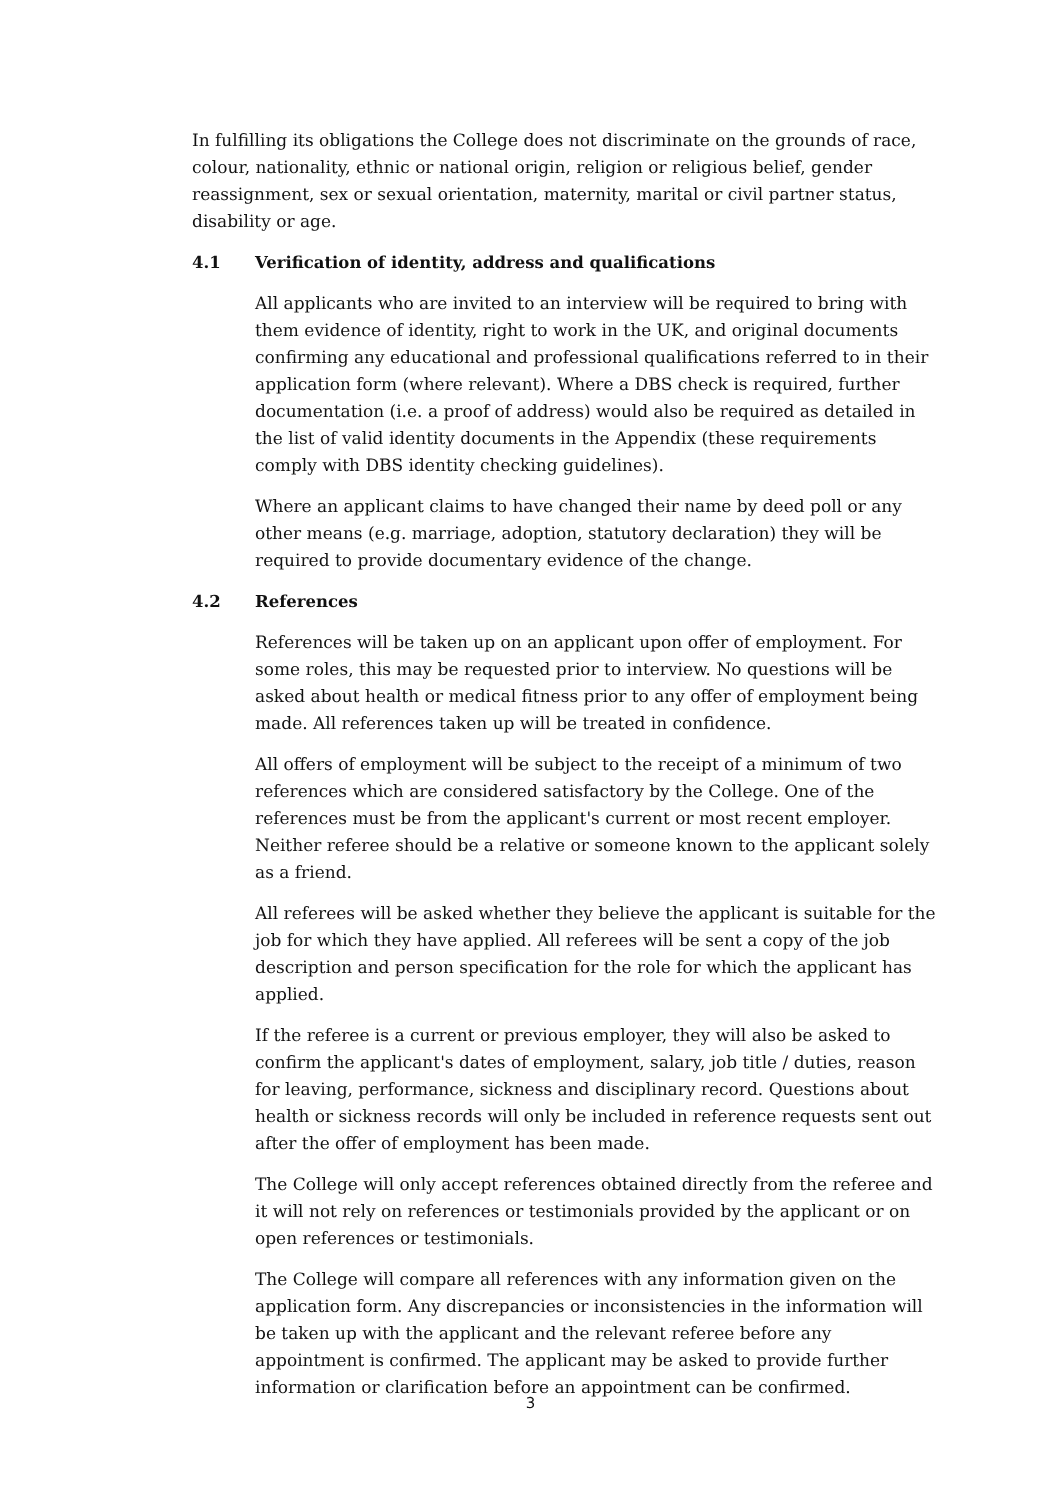In fulfilling its obligations the College does not discriminate on the grounds of race, colour, nationality, ethnic or national origin, religion or religious belief, gender reassignment, sex or sexual orientation, maternity, marital or civil partner status, disability or age.
4.1 Verification of identity, address and qualifications
All applicants who are invited to an interview will be required to bring with them evidence of identity, right to work in the UK, and original documents confirming any educational and professional qualifications referred to in their application form (where relevant). Where a DBS check is required, further documentation (i.e. a proof of address) would also be required as detailed in the list of valid identity documents in the Appendix (these requirements comply with DBS identity checking guidelines).
Where an applicant claims to have changed their name by deed poll or any other means (e.g. marriage, adoption, statutory declaration) they will be required to provide documentary evidence of the change.
4.2 References
References will be taken up on an applicant upon offer of employment. For some roles, this may be requested prior to interview. No questions will be asked about health or medical fitness prior to any offer of employment being made. All references taken up will be treated in confidence.
All offers of employment will be subject to the receipt of a minimum of two references which are considered satisfactory by the College. One of the references must be from the applicant's current or most recent employer. Neither referee should be a relative or someone known to the applicant solely as a friend.
All referees will be asked whether they believe the applicant is suitable for the job for which they have applied. All referees will be sent a copy of the job description and person specification for the role for which the applicant has applied.
If the referee is a current or previous employer, they will also be asked to confirm the applicant's dates of employment, salary, job title / duties, reason for leaving, performance, sickness and disciplinary record. Questions about health or sickness records will only be included in reference requests sent out after the offer of employment has been made.
The College will only accept references obtained directly from the referee and it will not rely on references or testimonials provided by the applicant or on open references or testimonials.
The College will compare all references with any information given on the application form. Any discrepancies or inconsistencies in the information will be taken up with the applicant and the relevant referee before any appointment is confirmed. The applicant may be asked to provide further information or clarification before an appointment can be confirmed.
3